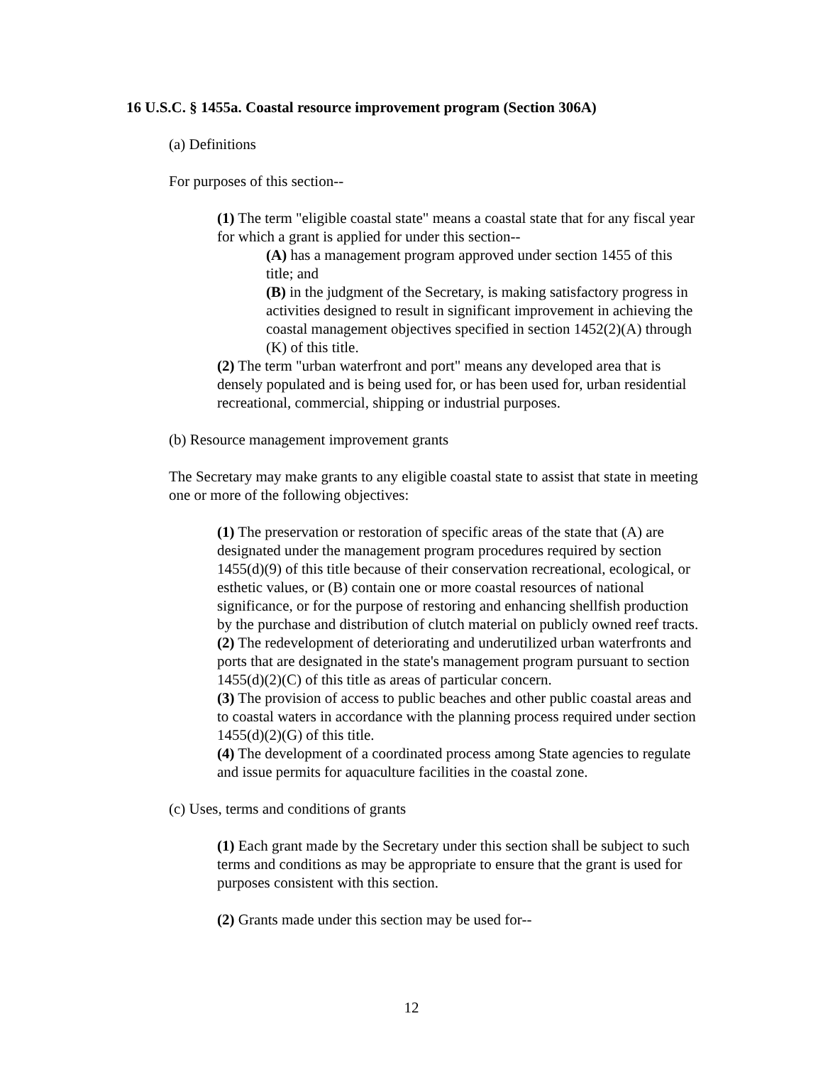16 U.S.C. § 1455a. Coastal resource improvement program (Section 306A)
(a) Definitions
For purposes of this section--
(1) The term "eligible coastal state" means a coastal state that for any fiscal year for which a grant is applied for under this section--
(A) has a management program approved under section 1455 of this title; and
(B) in the judgment of the Secretary, is making satisfactory progress in activities designed to result in significant improvement in achieving the coastal management objectives specified in section 1452(2)(A) through (K) of this title.
(2) The term "urban waterfront and port" means any developed area that is densely populated and is being used for, or has been used for, urban residential recreational, commercial, shipping or industrial purposes.
(b) Resource management improvement grants
The Secretary may make grants to any eligible coastal state to assist that state in meeting one or more of the following objectives:
(1) The preservation or restoration of specific areas of the state that (A) are designated under the management program procedures required by section 1455(d)(9) of this title because of their conservation recreational, ecological, or esthetic values, or (B) contain one or more coastal resources of national significance, or for the purpose of restoring and enhancing shellfish production by the purchase and distribution of clutch material on publicly owned reef tracts.
(2) The redevelopment of deteriorating and underutilized urban waterfronts and ports that are designated in the state's management program pursuant to section 1455(d)(2)(C) of this title as areas of particular concern.
(3) The provision of access to public beaches and other public coastal areas and to coastal waters in accordance with the planning process required under section 1455(d)(2)(G) of this title.
(4) The development of a coordinated process among State agencies to regulate and issue permits for aquaculture facilities in the coastal zone.
(c) Uses, terms and conditions of grants
(1) Each grant made by the Secretary under this section shall be subject to such terms and conditions as may be appropriate to ensure that the grant is used for purposes consistent with this section.
(2) Grants made under this section may be used for--
12